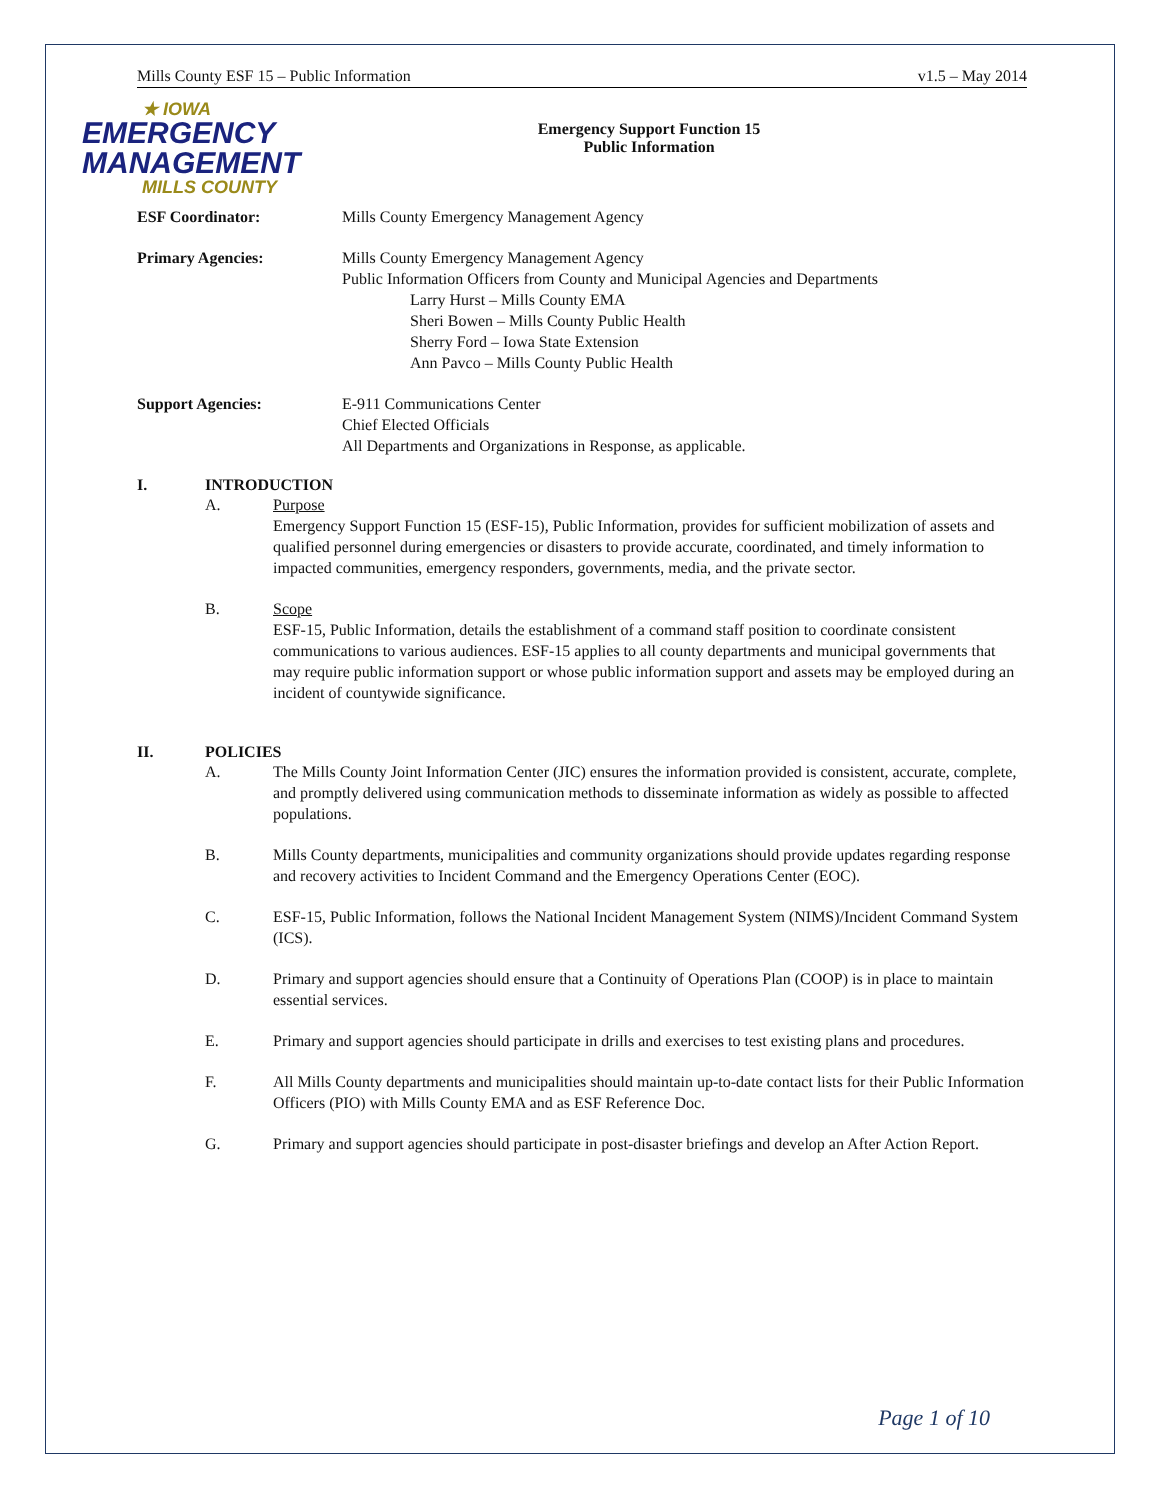Mills County ESF 15 – Public Information v1.5 – May 2014
★ IOWA
EMERGENCY
MANAGEMENT
MILLS COUNTY
Emergency Support Function 15
Public Information
ESF Coordinator: Mills County Emergency Management Agency
Primary Agencies: Mills County Emergency Management Agency
Public Information Officers from County and Municipal Agencies and Departments
Larry Hurst – Mills County EMA
Sheri Bowen – Mills County Public Health
Sherry Ford – Iowa State Extension
Ann Pavco – Mills County Public Health
Support Agencies: E-911 Communications Center
Chief Elected Officials
All Departments and Organizations in Response, as applicable.
I. INTRODUCTION
A. Purpose
Emergency Support Function 15 (ESF-15), Public Information, provides for sufficient mobilization of assets and qualified personnel during emergencies or disasters to provide accurate, coordinated, and timely information to impacted communities, emergency responders, governments, media, and the private sector.
B. Scope
ESF-15, Public Information, details the establishment of a command staff position to coordinate consistent communications to various audiences. ESF-15 applies to all county departments and municipal governments that may require public information support or whose public information support and assets may be employed during an incident of countywide significance.
II. POLICIES
A. The Mills County Joint Information Center (JIC) ensures the information provided is consistent, accurate, complete, and promptly delivered using communication methods to disseminate information as widely as possible to affected populations.
B. Mills County departments, municipalities and community organizations should provide updates regarding response and recovery activities to Incident Command and the Emergency Operations Center (EOC).
C. ESF-15, Public Information, follows the National Incident Management System (NIMS)/Incident Command System (ICS).
D. Primary and support agencies should ensure that a Continuity of Operations Plan (COOP) is in place to maintain essential services.
E. Primary and support agencies should participate in drills and exercises to test existing plans and procedures.
F. All Mills County departments and municipalities should maintain up-to-date contact lists for their Public Information Officers (PIO) with Mills County EMA and as ESF Reference Doc.
G. Primary and support agencies should participate in post-disaster briefings and develop an After Action Report.
Page 1 of 10